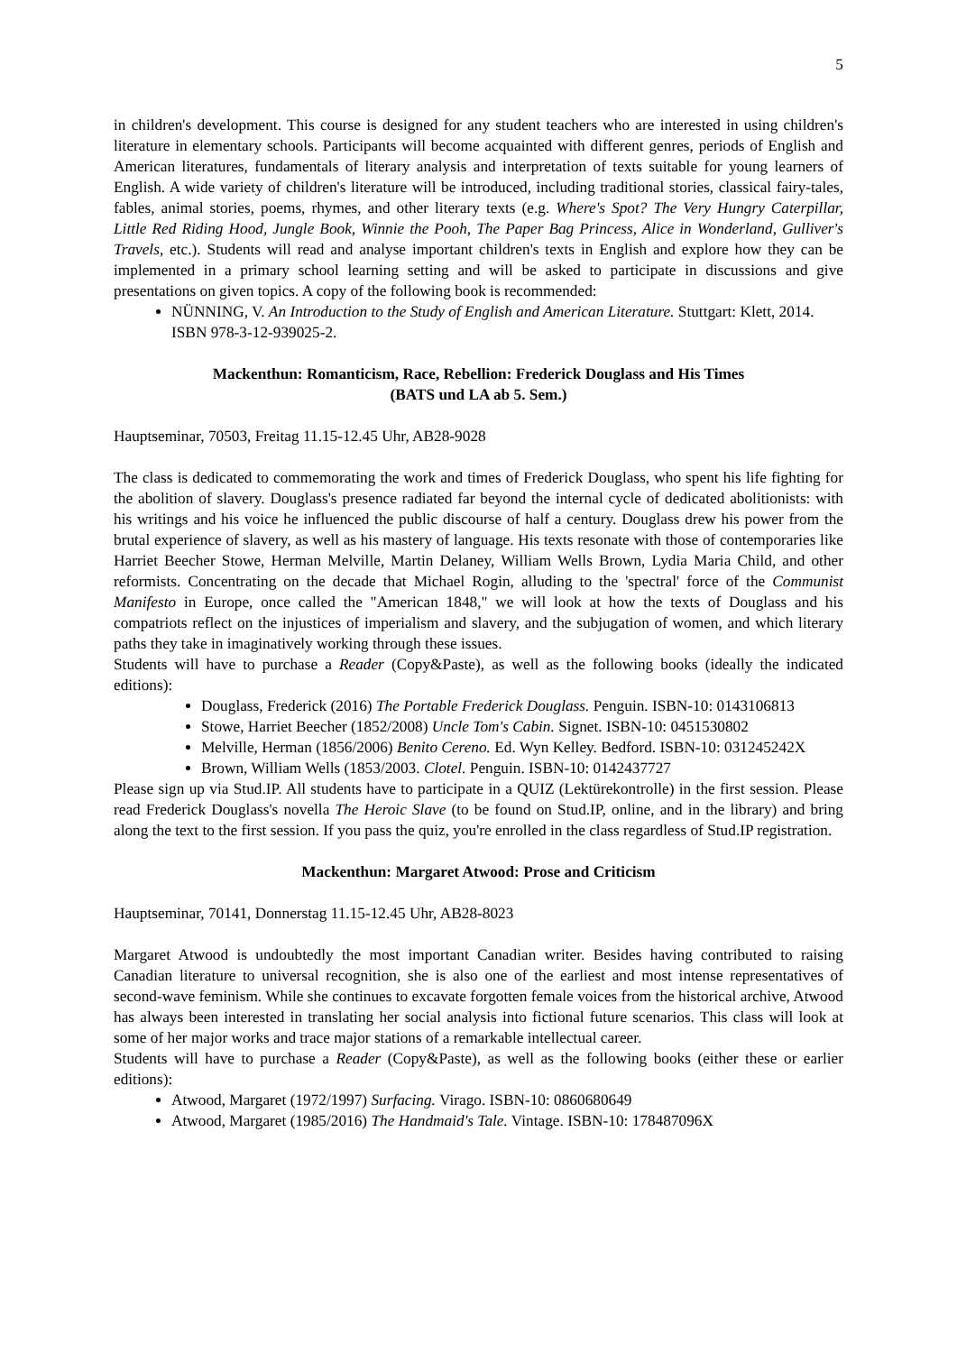5
in children's development. This course is designed for any student teachers who are interested in using children's literature in elementary schools. Participants will become acquainted with different genres, periods of English and American literatures, fundamentals of literary analysis and interpretation of texts suitable for young learners of English. A wide variety of children's literature will be introduced, including traditional stories, classical fairy-tales, fables, animal stories, poems, rhymes, and other literary texts (e.g. Where's Spot? The Very Hungry Caterpillar, Little Red Riding Hood, Jungle Book, Winnie the Pooh, The Paper Bag Princess, Alice in Wonderland, Gulliver's Travels, etc.). Students will read and analyse important children's texts in English and explore how they can be implemented in a primary school learning setting and will be asked to participate in discussions and give presentations on given topics. A copy of the following book is recommended:
NÜNNING, V. An Introduction to the Study of English and American Literature. Stuttgart: Klett, 2014. ISBN 978-3-12-939025-2.
Mackenthun: Romanticism, Race, Rebellion: Frederick Douglass and His Times
(BATS und LA ab 5. Sem.)
Hauptseminar, 70503, Freitag 11.15-12.45 Uhr, AB28-9028
The class is dedicated to commemorating the work and times of Frederick Douglass, who spent his life fighting for the abolition of slavery. Douglass's presence radiated far beyond the internal cycle of dedicated abolitionists: with his writings and his voice he influenced the public discourse of half a century. Douglass drew his power from the brutal experience of slavery, as well as his mastery of language. His texts resonate with those of contemporaries like Harriet Beecher Stowe, Herman Melville, Martin Delaney, William Wells Brown, Lydia Maria Child, and other reformists. Concentrating on the decade that Michael Rogin, alluding to the 'spectral' force of the Communist Manifesto in Europe, once called the "American 1848," we will look at how the texts of Douglass and his compatriots reflect on the injustices of imperialism and slavery, and the subjugation of women, and which literary paths they take in imaginatively working through these issues.
Students will have to purchase a Reader (Copy&Paste), as well as the following books (ideally the indicated editions):
Douglass, Frederick (2016) The Portable Frederick Douglass. Penguin. ISBN-10: 0143106813
Stowe, Harriet Beecher (1852/2008) Uncle Tom's Cabin. Signet. ISBN-10: 0451530802
Melville, Herman (1856/2006) Benito Cereno. Ed. Wyn Kelley. Bedford. ISBN-10: 031245242X
Brown, William Wells (1853/2003. Clotel. Penguin. ISBN-10: 0142437727
Please sign up via Stud.IP. All students have to participate in a QUIZ (Lektürekontrolle) in the first session. Please read Frederick Douglass's novella The Heroic Slave (to be found on Stud.IP, online, and in the library) and bring along the text to the first session. If you pass the quiz, you're enrolled in the class regardless of Stud.IP registration.
Mackenthun: Margaret Atwood: Prose and Criticism
Hauptseminar, 70141, Donnerstag 11.15-12.45 Uhr, AB28-8023
Margaret Atwood is undoubtedly the most important Canadian writer. Besides having contributed to raising Canadian literature to universal recognition, she is also one of the earliest and most intense representatives of second-wave feminism. While she continues to excavate forgotten female voices from the historical archive, Atwood has always been interested in translating her social analysis into fictional future scenarios. This class will look at some of her major works and trace major stations of a remarkable intellectual career.
Students will have to purchase a Reader (Copy&Paste), as well as the following books (either these or earlier editions):
Atwood, Margaret (1972/1997) Surfacing. Virago. ISBN-10: 0860680649
Atwood, Margaret (1985/2016) The Handmaid's Tale. Vintage. ISBN-10: 178487096X